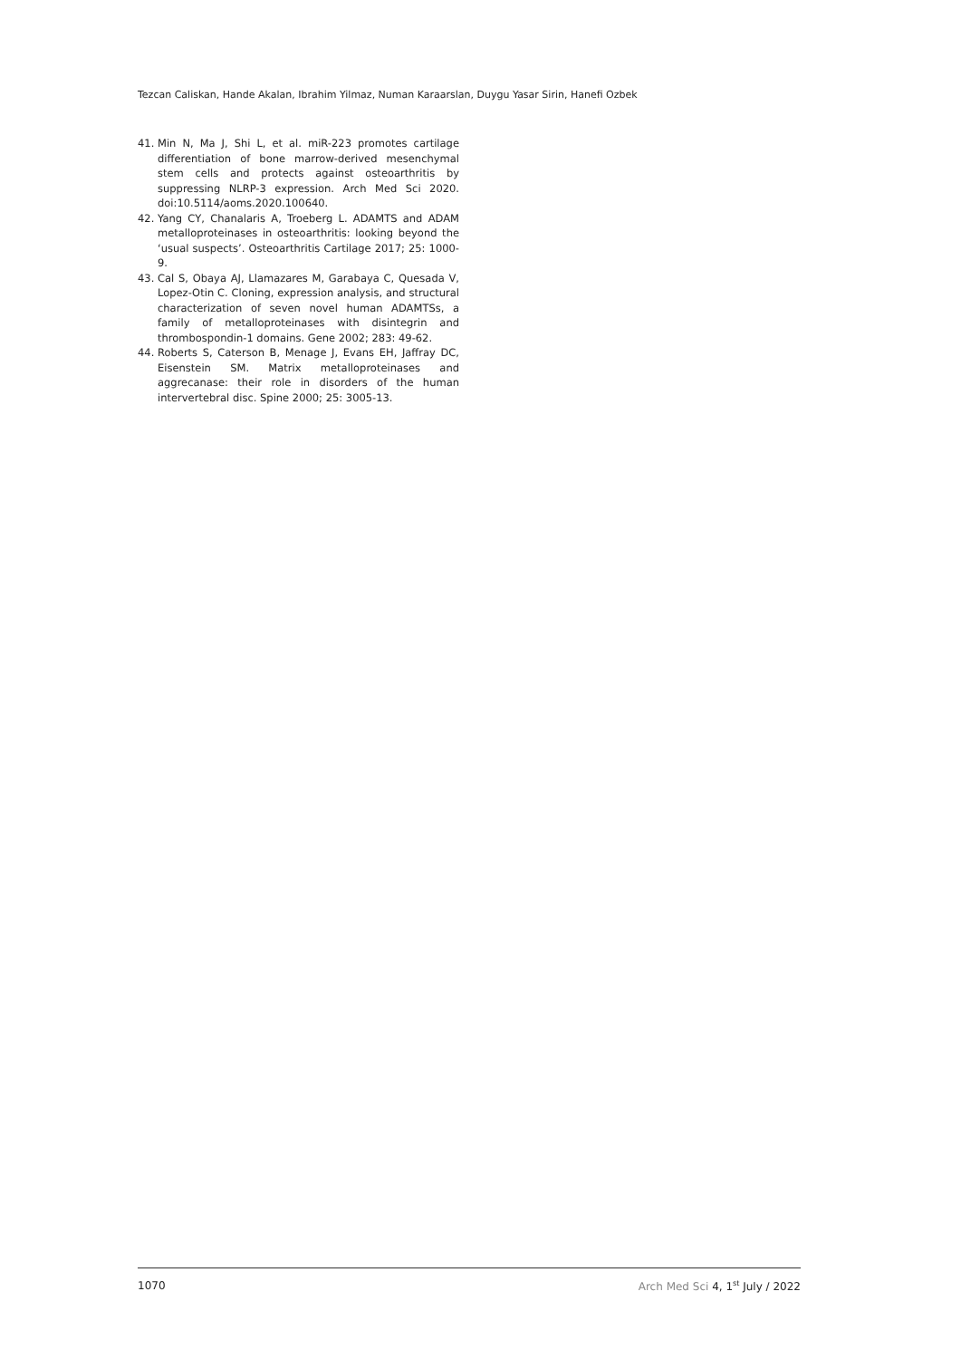Tezcan Caliskan, Hande Akalan, Ibrahim Yilmaz, Numan Karaarslan, Duygu Yasar Sirin, Hanefi Ozbek
41. Min N, Ma J, Shi L, et al. miR-223 promotes cartilage differentiation of bone marrow-derived mesenchymal stem cells and protects against osteoarthritis by suppressing NLRP-3 expression. Arch Med Sci 2020. doi:10.5114/aoms.2020.100640.
42. Yang CY, Chanalaris A, Troeberg L. ADAMTS and ADAM metalloproteinases in osteoarthritis: looking beyond the ‘usual suspects’. Osteoarthritis Cartilage 2017; 25: 1000-9.
43. Cal S, Obaya AJ, Llamazares M, Garabaya C, Quesada V, Lopez-Otin C. Cloning, expression analysis, and structural characterization of seven novel human ADAMTSs, a family of metalloproteinases with disintegrin and thrombospondin-1 domains. Gene 2002; 283: 49-62.
44. Roberts S, Caterson B, Menage J, Evans EH, Jaffray DC, Eisenstein SM. Matrix metalloproteinases and aggrecanase: their role in disorders of the human intervertebral disc. Spine 2000; 25: 3005-13.
1070 Arch Med Sci 4, 1<sup>st</sup> July / 2022